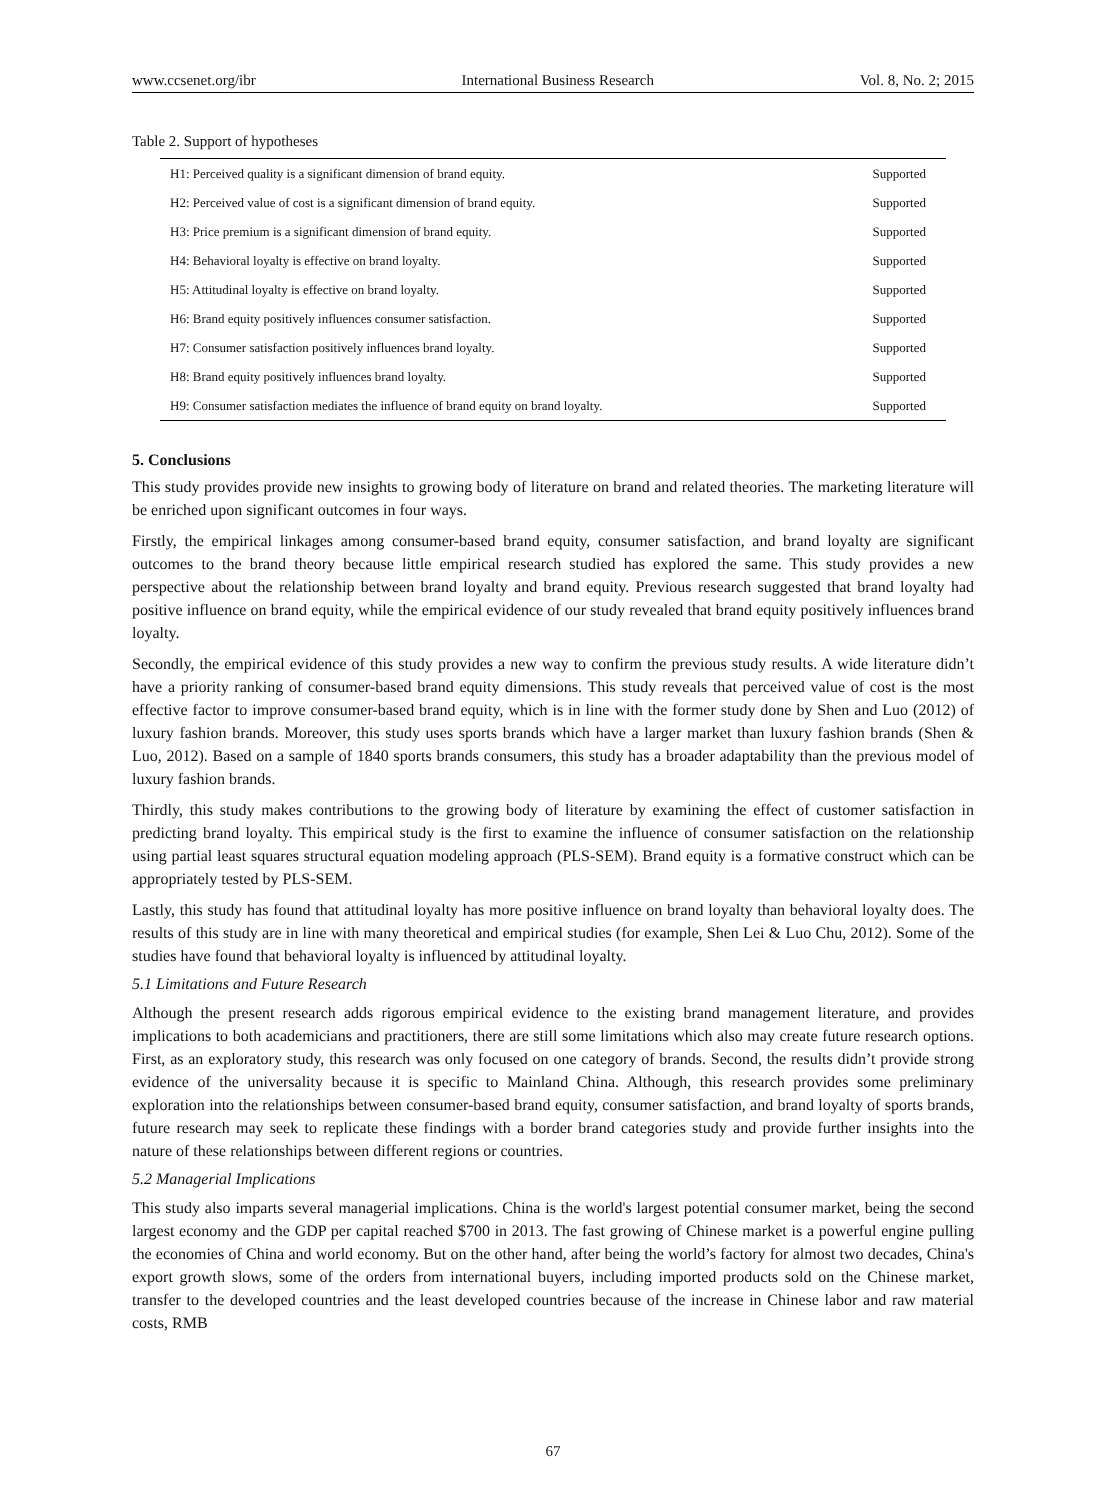www.ccsenet.org/ibr International Business Research Vol. 8, No. 2; 2015
Table 2. Support of hypotheses
| H1: Perceived quality is a significant dimension of brand equity. | Supported |
| H2: Perceived value of cost is a significant dimension of brand equity. | Supported |
| H3: Price premium is a significant dimension of brand equity. | Supported |
| H4: Behavioral loyalty is effective on brand loyalty. | Supported |
| H5: Attitudinal loyalty is effective on brand loyalty. | Supported |
| H6: Brand equity positively influences consumer satisfaction. | Supported |
| H7: Consumer satisfaction positively influences brand loyalty. | Supported |
| H8: Brand equity positively influences brand loyalty. | Supported |
| H9: Consumer satisfaction mediates the influence of brand equity on brand loyalty. | Supported |
5. Conclusions
This study provides provide new insights to growing body of literature on brand and related theories. The marketing literature will be enriched upon significant outcomes in four ways.
Firstly, the empirical linkages among consumer-based brand equity, consumer satisfaction, and brand loyalty are significant outcomes to the brand theory because little empirical research studied has explored the same. This study provides a new perspective about the relationship between brand loyalty and brand equity. Previous research suggested that brand loyalty had positive influence on brand equity, while the empirical evidence of our study revealed that brand equity positively influences brand loyalty.
Secondly, the empirical evidence of this study provides a new way to confirm the previous study results. A wide literature didn’t have a priority ranking of consumer-based brand equity dimensions. This study reveals that perceived value of cost is the most effective factor to improve consumer-based brand equity, which is in line with the former study done by Shen and Luo (2012) of luxury fashion brands. Moreover, this study uses sports brands which have a larger market than luxury fashion brands (Shen & Luo, 2012). Based on a sample of 1840 sports brands consumers, this study has a broader adaptability than the previous model of luxury fashion brands.
Thirdly, this study makes contributions to the growing body of literature by examining the effect of customer satisfaction in predicting brand loyalty. This empirical study is the first to examine the influence of consumer satisfaction on the relationship using partial least squares structural equation modeling approach (PLS-SEM). Brand equity is a formative construct which can be appropriately tested by PLS-SEM.
Lastly, this study has found that attitudinal loyalty has more positive influence on brand loyalty than behavioral loyalty does. The results of this study are in line with many theoretical and empirical studies (for example, Shen Lei & Luo Chu, 2012). Some of the studies have found that behavioral loyalty is influenced by attitudinal loyalty.
5.1 Limitations and Future Research
Although the present research adds rigorous empirical evidence to the existing brand management literature, and provides implications to both academicians and practitioners, there are still some limitations which also may create future research options. First, as an exploratory study, this research was only focused on one category of brands. Second, the results didn’t provide strong evidence of the universality because it is specific to Mainland China. Although, this research provides some preliminary exploration into the relationships between consumer-based brand equity, consumer satisfaction, and brand loyalty of sports brands, future research may seek to replicate these findings with a border brand categories study and provide further insights into the nature of these relationships between different regions or countries.
5.2 Managerial Implications
This study also imparts several managerial implications. China is the world's largest potential consumer market, being the second largest economy and the GDP per capital reached $700 in 2013. The fast growing of Chinese market is a powerful engine pulling the economies of China and world economy. But on the other hand, after being the world’s factory for almost two decades, China's export growth slows, some of the orders from international buyers, including imported products sold on the Chinese market, transfer to the developed countries and the least developed countries because of the increase in Chinese labor and raw material costs, RMB
67